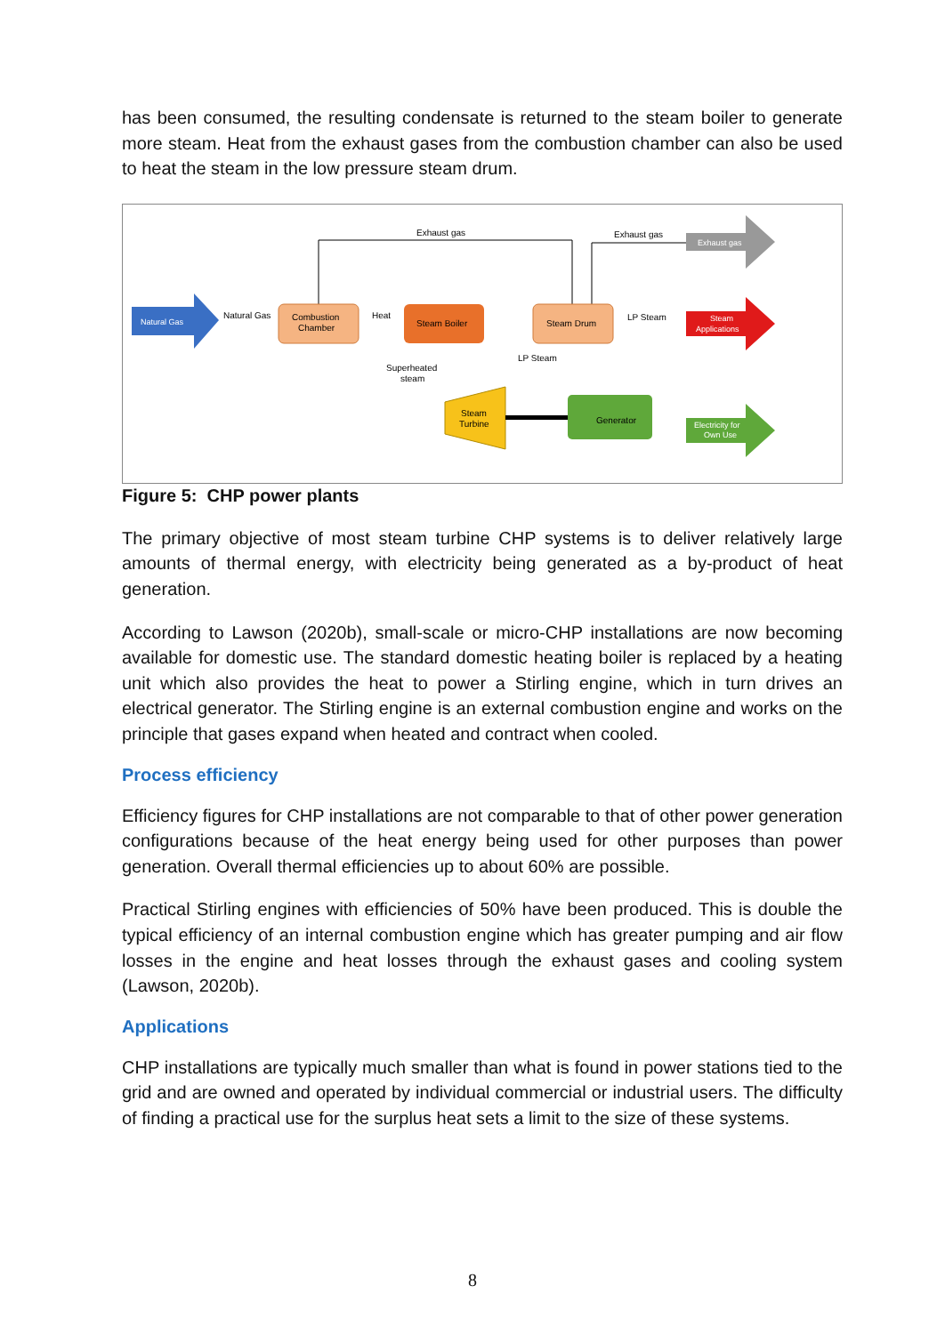has been consumed, the resulting condensate is returned to the steam boiler to generate more steam. Heat from the exhaust gases from the combustion chamber can also be used to heat the steam in the low pressure steam drum.
Exhaust gas
Exhaust gas
Natural Gas
Natural Gas
Combustion
Chamber
Heat
Steam Boiler
Steam Drum
LP Steam
LP Steam
Superheated
steam
Steam
Turbine
Generator
Exhaust gas
Steam
Applications
Electricity for
Own Use
Figure 5: CHP power plants
The primary objective of most steam turbine CHP systems is to deliver relatively large amounts of thermal energy, with electricity being generated as a by-product of heat generation.
According to Lawson (2020b), small-scale or micro-CHP installations are now becoming available for domestic use. The standard domestic heating boiler is replaced by a heating unit which also provides the heat to power a Stirling engine, which in turn drives an electrical generator. The Stirling engine is an external combustion engine and works on the principle that gases expand when heated and contract when cooled.
Process efficiency
Efficiency figures for CHP installations are not comparable to that of other power generation configurations because of the heat energy being used for other purposes than power generation. Overall thermal efficiencies up to about 60% are possible.
Practical Stirling engines with efficiencies of 50% have been produced. This is double the typical efficiency of an internal combustion engine which has greater pumping and air flow losses in the engine and heat losses through the exhaust gases and cooling system (Lawson, 2020b).
Applications
CHP installations are typically much smaller than what is found in power stations tied to the grid and are owned and operated by individual commercial or industrial users. The difficulty of finding a practical use for the surplus heat sets a limit to the size of these systems.
8